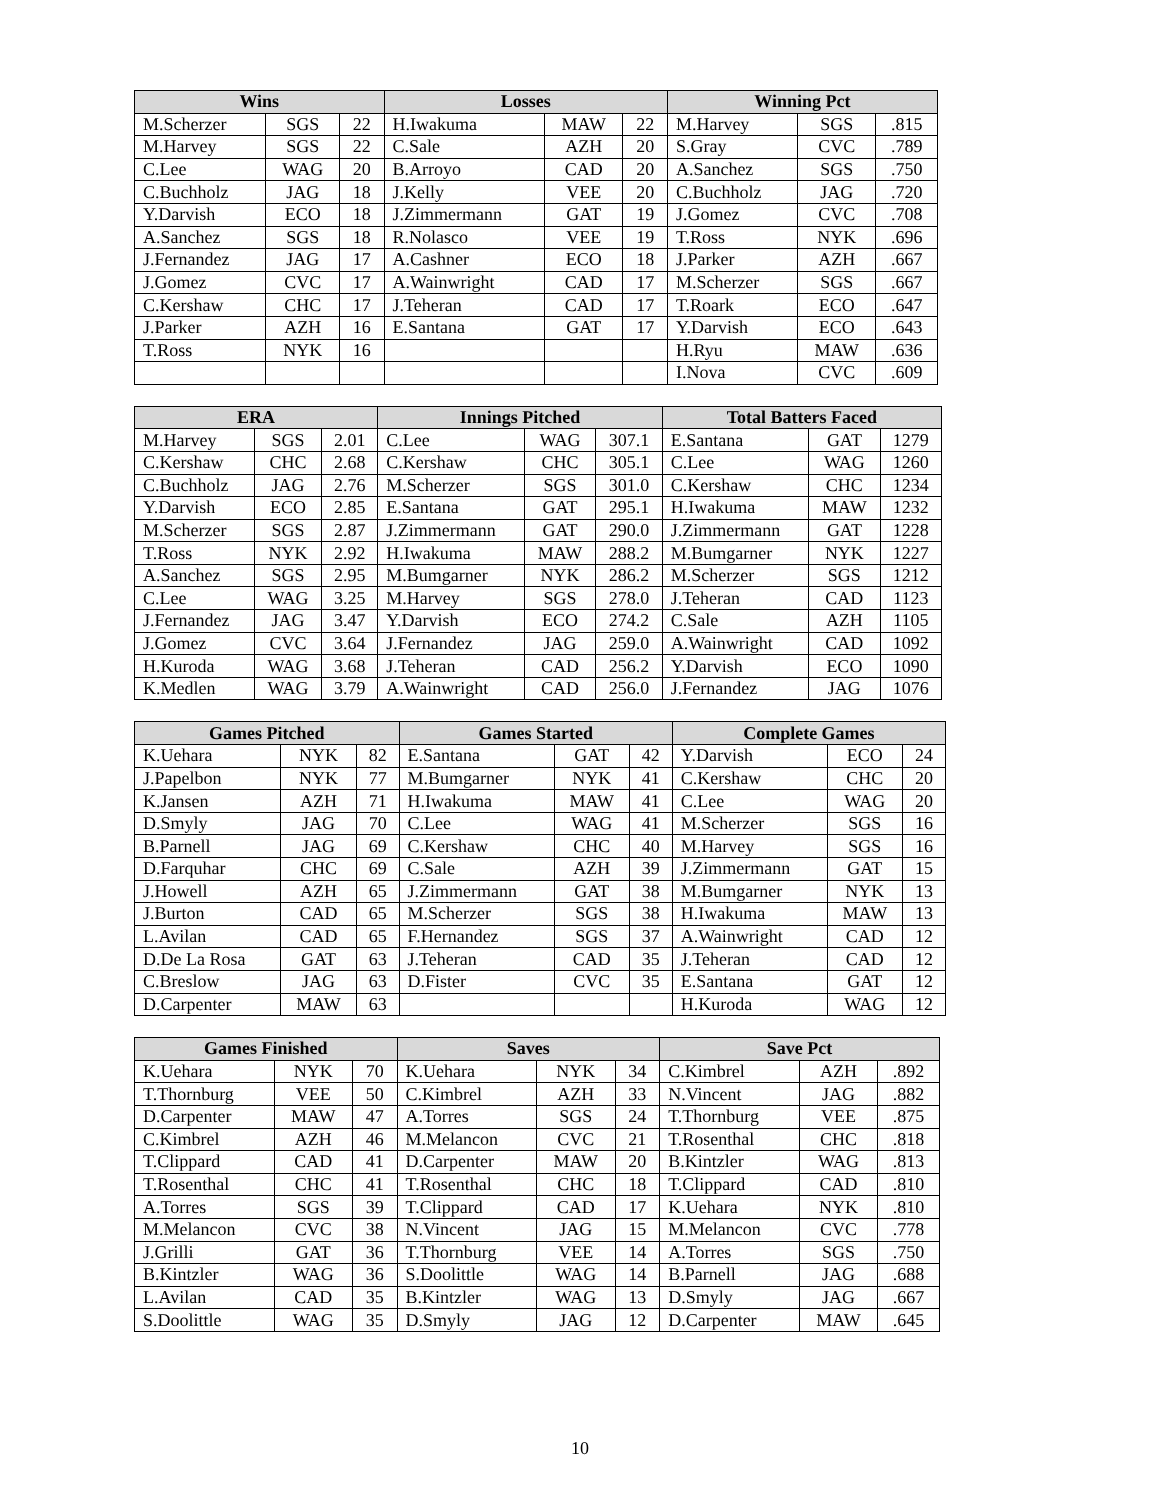| Wins | | | Losses | | | Winning Pct | | |
| --- | --- | --- | --- | --- | --- | --- | --- | --- |
| M.Scherzer | SGS | 22 | H.Iwakuma | MAW | 22 | M.Harvey | SGS | .815 |
| M.Harvey | SGS | 22 | C.Sale | AZH | 20 | S.Gray | CVC | .789 |
| C.Lee | WAG | 20 | B.Arroyo | CAD | 20 | A.Sanchez | SGS | .750 |
| C.Buchholz | JAG | 18 | J.Kelly | VEE | 20 | C.Buchholz | JAG | .720 |
| Y.Darvish | ECO | 18 | J.Zimmermann | GAT | 19 | J.Gomez | CVC | .708 |
| A.Sanchez | SGS | 18 | R.Nolasco | VEE | 19 | T.Ross | NYK | .696 |
| J.Fernandez | JAG | 17 | A.Cashner | ECO | 18 | J.Parker | AZH | .667 |
| J.Gomez | CVC | 17 | A.Wainwright | CAD | 17 | M.Scherzer | SGS | .667 |
| C.Kershaw | CHC | 17 | J.Teheran | CAD | 17 | T.Roark | ECO | .647 |
| J.Parker | AZH | 16 | E.Santana | GAT | 17 | Y.Darvish | ECO | .643 |
| T.Ross | NYK | 16 | | | | H.Ryu | MAW | .636 |
| | | | | | | I.Nova | CVC | .609 |
| ERA | | | Innings Pitched | | | Total Batters Faced | | |
| --- | --- | --- | --- | --- | --- | --- | --- | --- |
| M.Harvey | SGS | 2.01 | C.Lee | WAG | 307.1 | E.Santana | GAT | 1279 |
| C.Kershaw | CHC | 2.68 | C.Kershaw | CHC | 305.1 | C.Lee | WAG | 1260 |
| C.Buchholz | JAG | 2.76 | M.Scherzer | SGS | 301.0 | C.Kershaw | CHC | 1234 |
| Y.Darvish | ECO | 2.85 | E.Santana | GAT | 295.1 | H.Iwakuma | MAW | 1232 |
| M.Scherzer | SGS | 2.87 | J.Zimmermann | GAT | 290.0 | J.Zimmermann | GAT | 1228 |
| T.Ross | NYK | 2.92 | H.Iwakuma | MAW | 288.2 | M.Bumgarner | NYK | 1227 |
| A.Sanchez | SGS | 2.95 | M.Bumgarner | NYK | 286.2 | M.Scherzer | SGS | 1212 |
| C.Lee | WAG | 3.25 | M.Harvey | SGS | 278.0 | J.Teheran | CAD | 1123 |
| J.Fernandez | JAG | 3.47 | Y.Darvish | ECO | 274.2 | C.Sale | AZH | 1105 |
| J.Gomez | CVC | 3.64 | J.Fernandez | JAG | 259.0 | A.Wainwright | CAD | 1092 |
| H.Kuroda | WAG | 3.68 | J.Teheran | CAD | 256.2 | Y.Darvish | ECO | 1090 |
| K.Medlen | WAG | 3.79 | A.Wainwright | CAD | 256.0 | J.Fernandez | JAG | 1076 |
| Games Pitched | | | Games Started | | | Complete Games | | |
| --- | --- | --- | --- | --- | --- | --- | --- | --- |
| K.Uehara | NYK | 82 | E.Santana | GAT | 42 | Y.Darvish | ECO | 24 |
| J.Papelbon | NYK | 77 | M.Bumgarner | NYK | 41 | C.Kershaw | CHC | 20 |
| K.Jansen | AZH | 71 | H.Iwakuma | MAW | 41 | C.Lee | WAG | 20 |
| D.Smyly | JAG | 70 | C.Lee | WAG | 41 | M.Scherzer | SGS | 16 |
| B.Parnell | JAG | 69 | C.Kershaw | CHC | 40 | M.Harvey | SGS | 16 |
| D.Farquhar | CHC | 69 | C.Sale | AZH | 39 | J.Zimmermann | GAT | 15 |
| J.Howell | AZH | 65 | J.Zimmermann | GAT | 38 | M.Bumgarner | NYK | 13 |
| J.Burton | CAD | 65 | M.Scherzer | SGS | 38 | H.Iwakuma | MAW | 13 |
| L.Avilan | CAD | 65 | F.Hernandez | SGS | 37 | A.Wainwright | CAD | 12 |
| D.De La Rosa | GAT | 63 | J.Teheran | CAD | 35 | J.Teheran | CAD | 12 |
| C.Breslow | JAG | 63 | D.Fister | CVC | 35 | E.Santana | GAT | 12 |
| D.Carpenter | MAW | 63 | | | | H.Kuroda | WAG | 12 |
| Games Finished | | | Saves | | | Save Pct | | |
| --- | --- | --- | --- | --- | --- | --- | --- | --- |
| K.Uehara | NYK | 70 | K.Uehara | NYK | 34 | C.Kimbrel | AZH | .892 |
| T.Thornburg | VEE | 50 | C.Kimbrel | AZH | 33 | N.Vincent | JAG | .882 |
| D.Carpenter | MAW | 47 | A.Torres | SGS | 24 | T.Thornburg | VEE | .875 |
| C.Kimbrel | AZH | 46 | M.Melancon | CVC | 21 | T.Rosenthal | CHC | .818 |
| T.Clippard | CAD | 41 | D.Carpenter | MAW | 20 | B.Kintzler | WAG | .813 |
| T.Rosenthal | CHC | 41 | T.Rosenthal | CHC | 18 | T.Clippard | CAD | .810 |
| A.Torres | SGS | 39 | T.Clippard | CAD | 17 | K.Uehara | NYK | .810 |
| M.Melancon | CVC | 38 | N.Vincent | JAG | 15 | M.Melancon | CVC | .778 |
| J.Grilli | GAT | 36 | T.Thornburg | VEE | 14 | A.Torres | SGS | .750 |
| B.Kintzler | WAG | 36 | S.Doolittle | WAG | 14 | B.Parnell | JAG | .688 |
| L.Avilan | CAD | 35 | B.Kintzler | WAG | 13 | D.Smyly | JAG | .667 |
| S.Doolittle | WAG | 35 | D.Smyly | JAG | 12 | D.Carpenter | MAW | .645 |
10